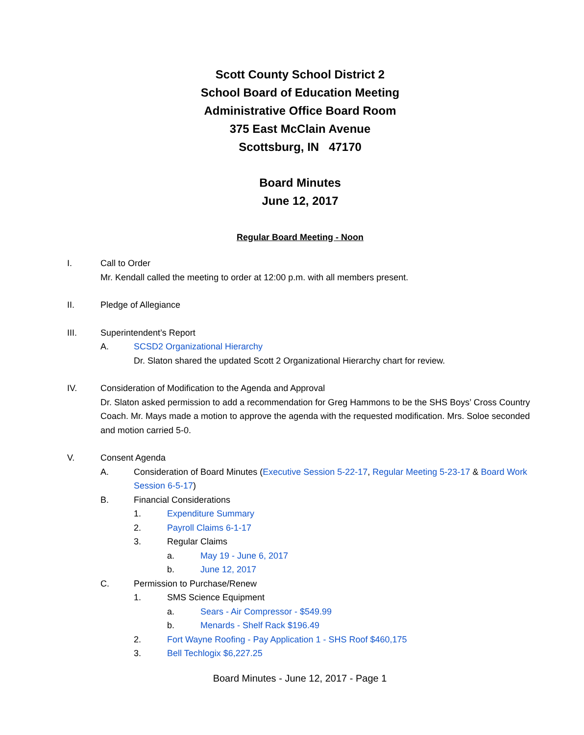Scott County School District 2
School Board of Education Meeting
Administrative Office Board Room
375 East McClain Avenue
Scottsburg, IN 47170
Board Minutes
June 12, 2017
Regular Board Meeting - Noon
I. Call to Order
Mr. Kendall called the meeting to order at 12:00 p.m. with all members present.
II. Pledge of Allegiance
III. Superintendent’s Report
A. SCSD2 Organizational Hierarchy
Dr. Slaton shared the updated Scott 2 Organizational Hierarchy chart for review.
IV. Consideration of Modification to the Agenda and Approval
Dr. Slaton asked permission to add a recommendation for Greg Hammons to be the SHS Boys’ Cross Country Coach. Mr. Mays made a motion to approve the agenda with the requested modification. Mrs. Soloe seconded and motion carried 5-0.
V. Consent Agenda
A. Consideration of Board Minutes (Executive Session 5-22-17, Regular Meeting 5-23-17 & Board Work Session 6-5-17)
B. Financial Considerations
1. Expenditure Summary
2. Payroll Claims 6-1-17
3. Regular Claims
a. May 19 - June 6, 2017
b. June 12, 2017
C. Permission to Purchase/Renew
1. SMS Science Equipment
a. Sears - Air Compressor - $549.99
b. Menards - Shelf Rack $196.49
2. Fort Wayne Roofing - Pay Application 1 - SHS Roof $460,175
3. Bell Techlogix $6,227.25
Board Minutes - June 12, 2017 - Page 1